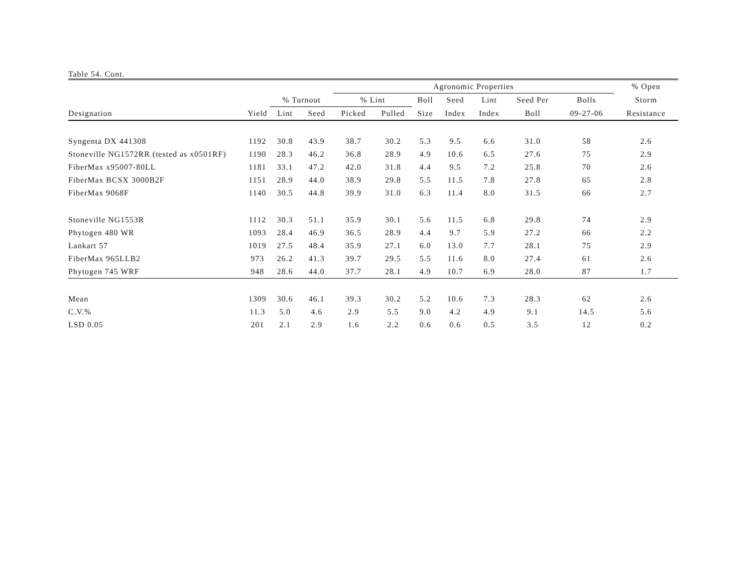Table 54. Cont.
| | | | | Agronomic Properties | | | | | | | % Open | |
| --- | --- | --- | --- | --- | --- | --- | --- | --- | --- | --- | --- | --- |
| | | % Turnout | | % Lint | | Boll | Seed | Lint | Seed Per | Bolls | Storm | |
| Designation | Yield | Lint | Seed | Picked | Pulled | Size | Index | Index | Boll | 09-27-06 | Resistance | |
| Syngenta DX 441308 | 1192 | 30.8 | 43.9 | 38.7 | 30.2 | 5.3 | 9.5 | 6.6 | 31.0 | 58 | 2.6 | |
| Stoneville NG1572RR (tested as x0501RF) | 1190 | 28.3 | 46.2 | 36.8 | 28.9 | 4.9 | 10.6 | 6.5 | 27.6 | 75 | 2.9 | |
| FiberMax x95007-80LL | 1181 | 33.1 | 47.2 | 42.0 | 31.8 | 4.4 | 9.5 | 7.2 | 25.8 | 70 | 2.6 | |
| FiberMax BCSX 3000B2F | 1151 | 28.9 | 44.0 | 38.9 | 29.8 | 5.5 | 11.5 | 7.8 | 27.8 | 65 | 2.8 | |
| FiberMax 9068F | 1140 | 30.5 | 44.8 | 39.9 | 31.0 | 6.3 | 11.4 | 8.0 | 31.5 | 66 | 2.7 | |
| Stoneville NG1553R | 1112 | 30.3 | 51.1 | 35.9 | 30.1 | 5.6 | 11.5 | 6.8 | 29.8 | 74 | 2.9 | |
| Phytogen 480 WR | 1093 | 28.4 | 46.9 | 36.5 | 28.9 | 4.4 | 9.7 | 5.9 | 27.2 | 66 | 2.2 | |
| Lankart 57 | 1019 | 27.5 | 48.4 | 35.9 | 27.1 | 6.0 | 13.0 | 7.7 | 28.1 | 75 | 2.9 | |
| FiberMax 965LLB2 | 973 | 26.2 | 41.3 | 39.7 | 29.5 | 5.5 | 11.6 | 8.0 | 27.4 | 61 | 2.6 | |
| Phytogen 745 WRF | 948 | 28.6 | 44.0 | 37.7 | 28.1 | 4.9 | 10.7 | 6.9 | 28.0 | 87 | 1.7 | |
| Mean | 1309 | 30.6 | 46.1 | 39.3 | 30.2 | 5.2 | 10.6 | 7.3 | 28.3 | 62 | 2.6 | |
| C.V.% | 11.3 | 5.0 | 4.6 | 2.9 | 5.5 | 9.0 | 4.2 | 4.9 | 9.1 | 14.5 | 5.6 | |
| LSD 0.05 | 201 | 2.1 | 2.9 | 1.6 | 2.2 | 0.6 | 0.6 | 0.5 | 3.5 | 12 | 0.2 | |